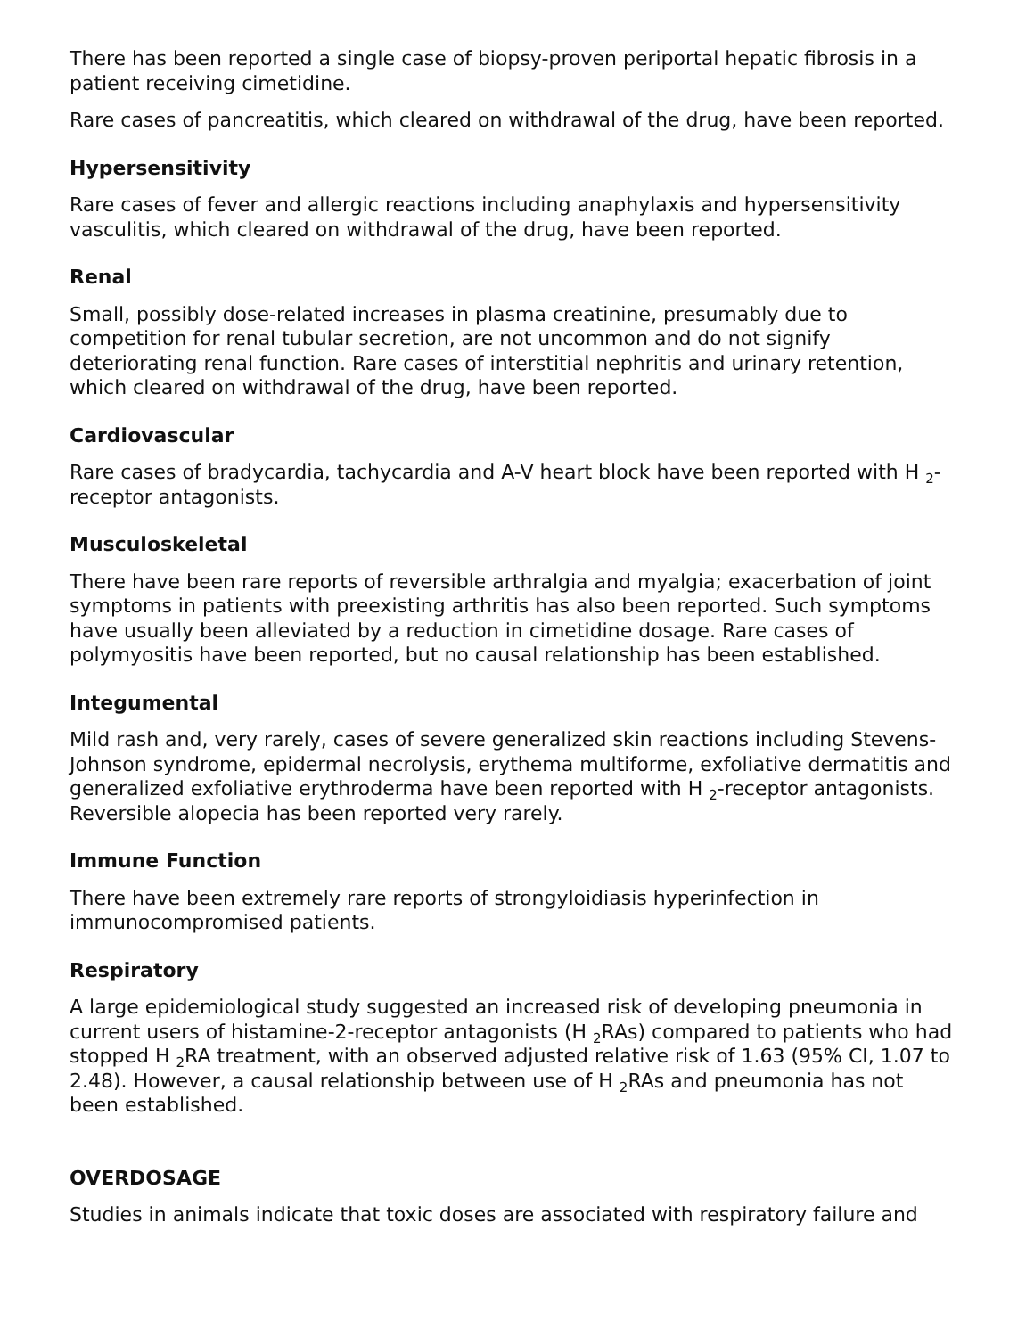There has been reported a single case of biopsy-proven periportal hepatic fibrosis in a patient receiving cimetidine.
Rare cases of pancreatitis, which cleared on withdrawal of the drug, have been reported.
Hypersensitivity
Rare cases of fever and allergic reactions including anaphylaxis and hypersensitivity vasculitis, which cleared on withdrawal of the drug, have been reported.
Renal
Small, possibly dose-related increases in plasma creatinine, presumably due to competition for renal tubular secretion, are not uncommon and do not signify deteriorating renal function. Rare cases of interstitial nephritis and urinary retention, which cleared on withdrawal of the drug, have been reported.
Cardiovascular
Rare cases of bradycardia, tachycardia and A-V heart block have been reported with H <sub>2</sub>-receptor antagonists.
Musculoskeletal
There have been rare reports of reversible arthralgia and myalgia; exacerbation of joint symptoms in patients with preexisting arthritis has also been reported. Such symptoms have usually been alleviated by a reduction in cimetidine dosage. Rare cases of polymyositis have been reported, but no causal relationship has been established.
Integumental
Mild rash and, very rarely, cases of severe generalized skin reactions including Stevens-Johnson syndrome, epidermal necrolysis, erythema multiforme, exfoliative dermatitis and generalized exfoliative erythroderma have been reported with H <sub>2</sub>-receptor antagonists. Reversible alopecia has been reported very rarely.
Immune Function
There have been extremely rare reports of strongyloidiasis hyperinfection in immunocompromised patients.
Respiratory
A large epidemiological study suggested an increased risk of developing pneumonia in current users of histamine-2-receptor antagonists (H <sub>2</sub>RAs) compared to patients who had stopped H <sub>2</sub>RA treatment, with an observed adjusted relative risk of 1.63 (95% CI, 1.07 to 2.48). However, a causal relationship between use of H <sub>2</sub>RAs and pneumonia has not been established.
OVERDOSAGE
Studies in animals indicate that toxic doses are associated with respiratory failure and